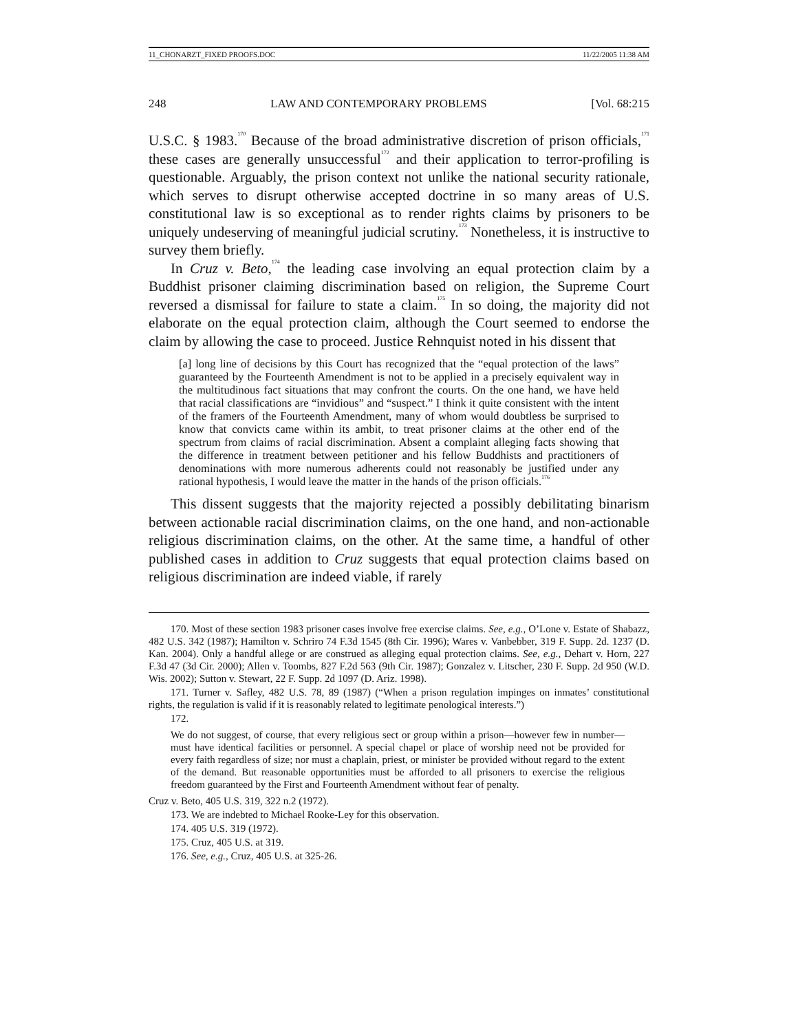11_CHONARZT_FIXED PROOFS.DOC 11/22/2005 11:38 AM
248 LAW AND CONTEMPORARY PROBLEMS [Vol. 68:215
U.S.C. § 1983.<sup>170</sup> Because of the broad administrative discretion of prison officials,<sup>171</sup> these cases are generally unsuccessful<sup>172</sup> and their application to terror-profiling is questionable. Arguably, the prison context not unlike the national security rationale, which serves to disrupt otherwise accepted doctrine in so many areas of U.S. constitutional law is so exceptional as to render rights claims by prisoners to be uniquely undeserving of meaningful judicial scrutiny.<sup>173</sup> Nonetheless, it is instructive to survey them briefly.
In Cruz v. Beto,<sup>174</sup> the leading case involving an equal protection claim by a Buddhist prisoner claiming discrimination based on religion, the Supreme Court reversed a dismissal for failure to state a claim.<sup>175</sup> In so doing, the majority did not elaborate on the equal protection claim, although the Court seemed to endorse the claim by allowing the case to proceed. Justice Rehnquist noted in his dissent that
[a] long line of decisions by this Court has recognized that the “equal protection of the laws” guaranteed by the Fourteenth Amendment is not to be applied in a precisely equivalent way in the multitudinous fact situations that may confront the courts. On the one hand, we have held that racial classifications are “invidious” and “suspect.” I think it quite consistent with the intent of the framers of the Fourteenth Amendment, many of whom would doubtless be surprised to know that convicts came within its ambit, to treat prisoner claims at the other end of the spectrum from claims of racial discrimination. Absent a complaint alleging facts showing that the difference in treatment between petitioner and his fellow Buddhists and practitioners of denominations with more numerous adherents could not reasonably be justified under any rational hypothesis, I would leave the matter in the hands of the prison officials.<sup>176</sup>
This dissent suggests that the majority rejected a possibly debilitating binarism between actionable racial discrimination claims, on the one hand, and non-actionable religious discrimination claims, on the other. At the same time, a handful of other published cases in addition to Cruz suggests that equal protection claims based on religious discrimination are indeed viable, if rarely
170. Most of these section 1983 prisoner cases involve free exercise claims. See, e.g., O’Lone v. Estate of Shabazz, 482 U.S. 342 (1987); Hamilton v. Schriro 74 F.3d 1545 (8th Cir. 1996); Wares v. Vanbebber, 319 F. Supp. 2d. 1237 (D. Kan. 2004). Only a handful allege or are construed as alleging equal protection claims. See, e.g., Dehart v. Horn, 227 F.3d 47 (3d Cir. 2000); Allen v. Toombs, 827 F.2d 563 (9th Cir. 1987); Gonzalez v. Litscher, 230 F. Supp. 2d 950 (W.D. Wis. 2002); Sutton v. Stewart, 22 F. Supp. 2d 1097 (D. Ariz. 1998).
171. Turner v. Safley, 482 U.S. 78, 89 (1987) (“When a prison regulation impinges on inmates’ constitutional rights, the regulation is valid if it is reasonably related to legitimate penological interests.”)
172.
We do not suggest, of course, that every religious sect or group within a prison—however few in number—must have identical facilities or personnel. A special chapel or place of worship need not be provided for every faith regardless of size; nor must a chaplain, priest, or minister be provided without regard to the extent of the demand. But reasonable opportunities must be afforded to all prisoners to exercise the religious freedom guaranteed by the First and Fourteenth Amendment without fear of penalty.
Cruz v. Beto, 405 U.S. 319, 322 n.2 (1972).
173. We are indebted to Michael Rooke-Ley for this observation.
174. 405 U.S. 319 (1972).
175. Cruz, 405 U.S. at 319.
176. See, e.g., Cruz, 405 U.S. at 325-26.